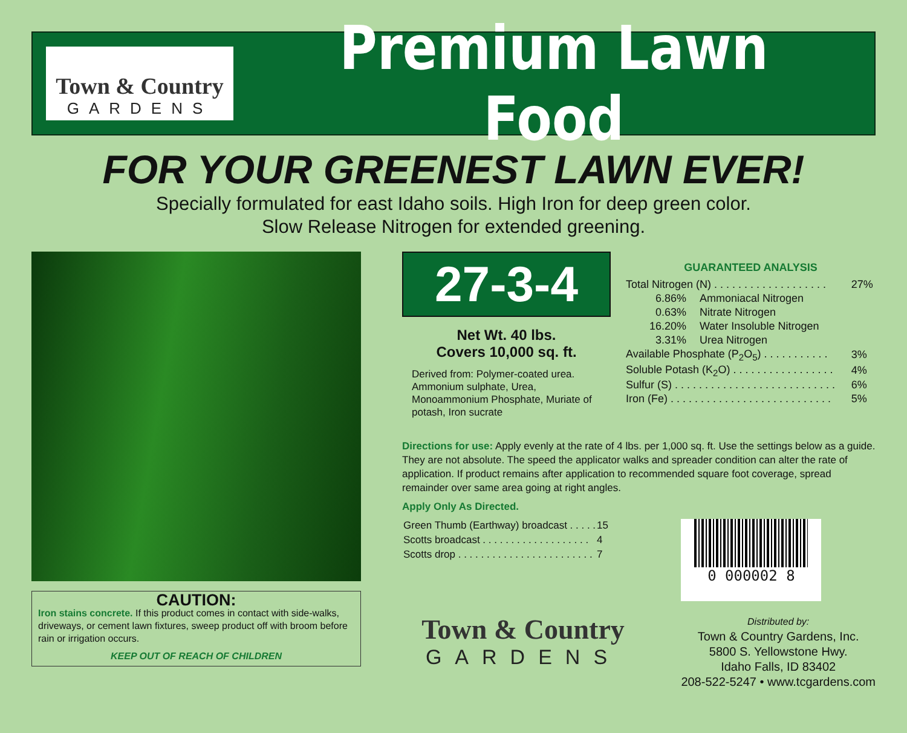Town & Country
GARDENS
Premium Lawn Food
FOR YOUR GREENEST LAWN EVER!
Specially formulated for east Idaho soils. High Iron for deep green color.
Slow Release Nitrogen for extended greening.
CAUTION:
Iron stains concrete. If this product comes in contact with side-walks, driveways, or cement lawn fixtures, sweep product off with broom before rain or irrigation occurs.
KEEP OUT OF REACH OF CHILDREN
27-3-4
Net Wt. 40 lbs.
Covers 10,000 sq. ft.
Derived from: Polymer-coated urea. Ammonium sulphate, Urea, Monoammonium Phosphate, Muriate of potash, Iron sucrate
GUARANTEED ANALYSIS
| Total Nitrogen (N) . . . . . . . . . . . . . . . . . . . | | 27% |
| 6.86% | Ammoniacal Nitrogen | |
| 0.63% | Nitrate Nitrogen | |
| 16.20% | Water Insoluble Nitrogen | |
| 3.31% | Urea Nitrogen | |
| Available Phosphate (P<sub>2</sub>O<sub>5</sub>) . . . . . . . . . . . | | 3% |
| Soluble Potash (K<sub>2</sub>O) . . . . . . . . . . . . . . . . . | | 4% |
| Sulfur (S) . . . . . . . . . . . . . . . . . . . . . . . . . . . | | 6% |
| Iron (Fe) . . . . . . . . . . . . . . . . . . . . . . . . . . . | | 5% |
Directions for use: Apply evenly at the rate of 4 lbs. per 1,000 sq. ft. Use the settings below as a guide. They are not absolute. The speed the applicator walks and spreader condition can alter the rate of application. If product remains after application to recommended square foot coverage, spread remainder over same area going at right angles.
Apply Only As Directed.
| Green Thumb (Earthway) broadcast . . . . . | 15 |
| Scotts broadcast . . . . . . . . . . . . . . . . . . . | 4 |
| Scotts drop . . . . . . . . . . . . . . . . . . . . . . . . | 7 |
Town & Country
GARDENS
0 000002 8
Distributed by:
Town & Country Gardens, Inc.
5800 S. Yellowstone Hwy.
Idaho Falls, ID 83402
208-522-5247 • www.tcgardens.com